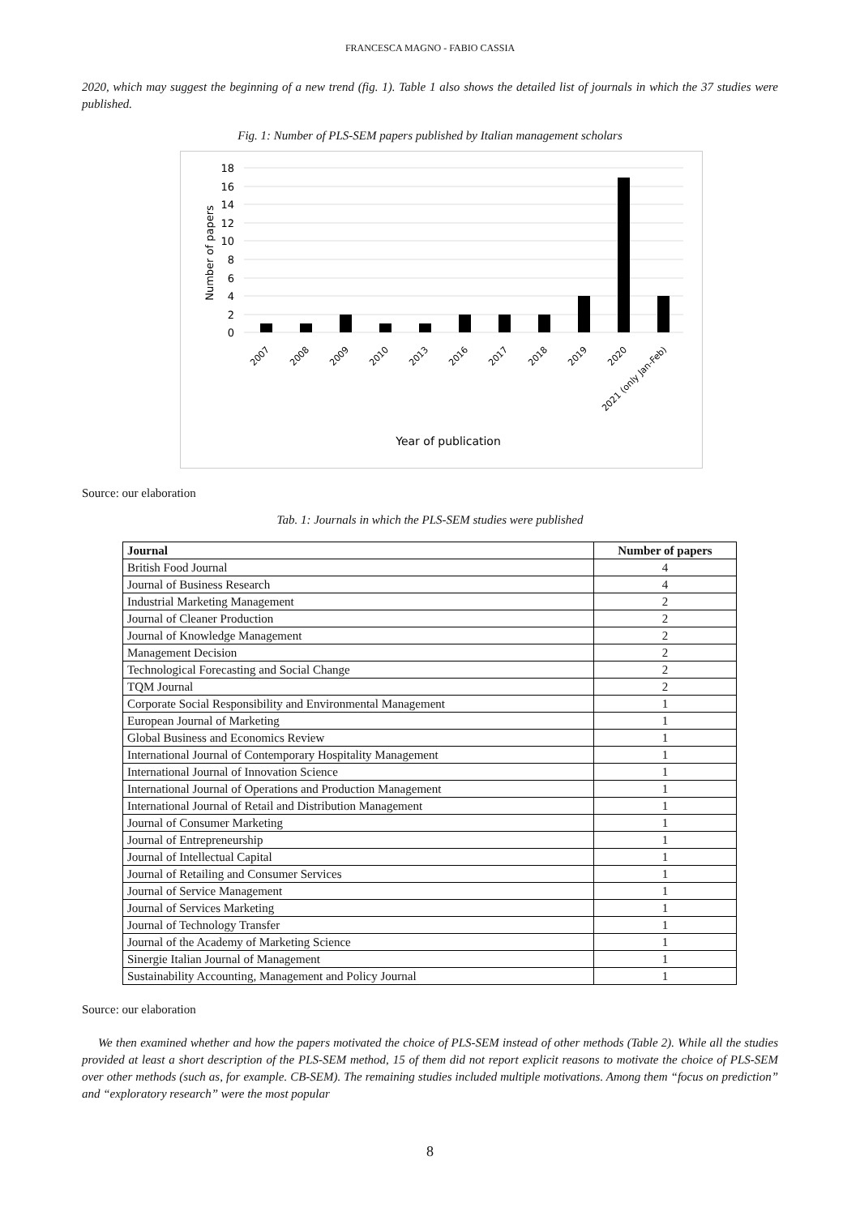FRANCESCA MAGNO - FABIO CASSIA
2020, which may suggest the beginning of a new trend (fig. 1). Table 1 also shows the detailed list of journals in which the 37 studies were published.
Fig. 1: Number of PLS-SEM papers published by Italian management scholars
0
2
4
6
8
10
12
14
16
18
Number of papers
2007
2008
2009
2010
2013
2016
2017
2018
2019
2020
2021 (only Jan-Feb)
Year of publication
Source: our elaboration
Tab. 1: Journals in which the PLS-SEM studies were published
| Journal | Number of papers |
| --- | --- |
| British Food Journal | 4 |
| Journal of Business Research | 4 |
| Industrial Marketing Management | 2 |
| Journal of Cleaner Production | 2 |
| Journal of Knowledge Management | 2 |
| Management Decision | 2 |
| Technological Forecasting and Social Change | 2 |
| TQM Journal | 2 |
| Corporate Social Responsibility and Environmental Management | 1 |
| European Journal of Marketing | 1 |
| Global Business and Economics Review | 1 |
| International Journal of Contemporary Hospitality Management | 1 |
| International Journal of Innovation Science | 1 |
| International Journal of Operations and Production Management | 1 |
| International Journal of Retail and Distribution Management | 1 |
| Journal of Consumer Marketing | 1 |
| Journal of Entrepreneurship | 1 |
| Journal of Intellectual Capital | 1 |
| Journal of Retailing and Consumer Services | 1 |
| Journal of Service Management | 1 |
| Journal of Services Marketing | 1 |
| Journal of Technology Transfer | 1 |
| Journal of the Academy of Marketing Science | 1 |
| Sinergie Italian Journal of Management | 1 |
| Sustainability Accounting, Management and Policy Journal | 1 |
Source: our elaboration
We then examined whether and how the papers motivated the choice of PLS-SEM instead of other methods (Table 2). While all the studies provided at least a short description of the PLS-SEM method, 15 of them did not report explicit reasons to motivate the choice of PLS-SEM over other methods (such as, for example. CB-SEM). The remaining studies included multiple motivations. Among them “focus on prediction” and “exploratory research” were the most popular
8